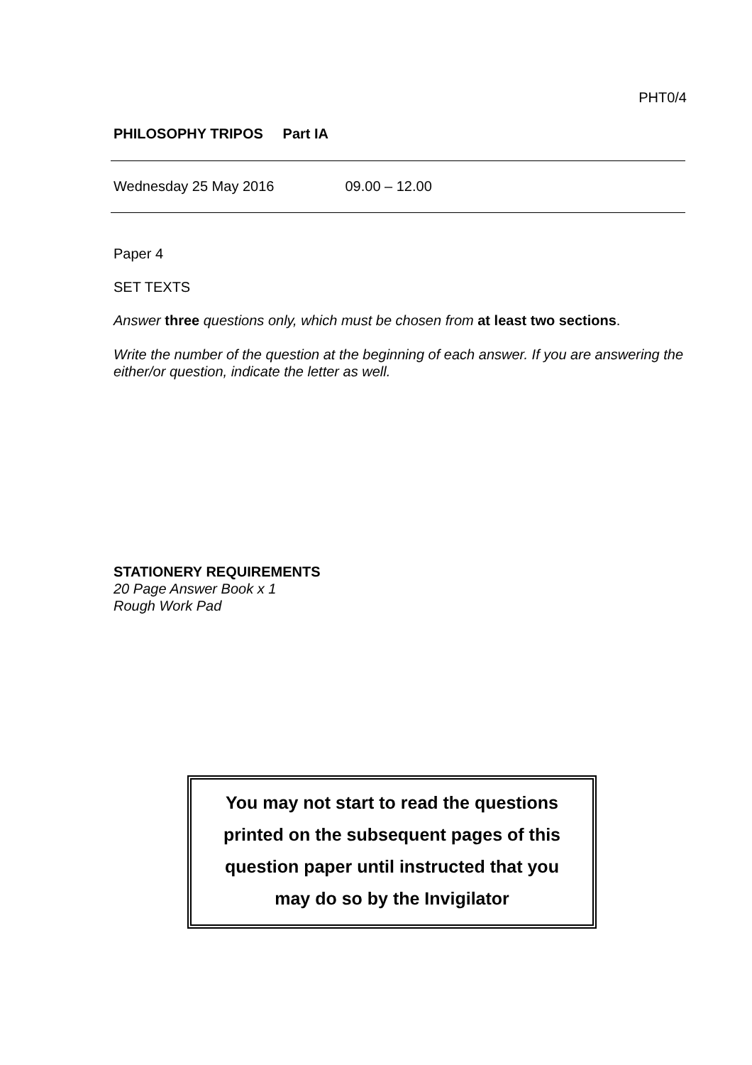PHT0/4
PHILOSOPHY TRIPOS Part IA
Wednesday 25 May 2016 09.00 – 12.00
Paper 4
SET TEXTS
Answer three questions only, which must be chosen from at least two sections.
Write the number of the question at the beginning of each answer. If you are answering the either/or question, indicate the letter as well.
STATIONERY REQUIREMENTS
20 Page Answer Book x 1
Rough Work Pad
You may not start to read the questions
printed on the subsequent pages of this
question paper until instructed that you
may do so by the Invigilator